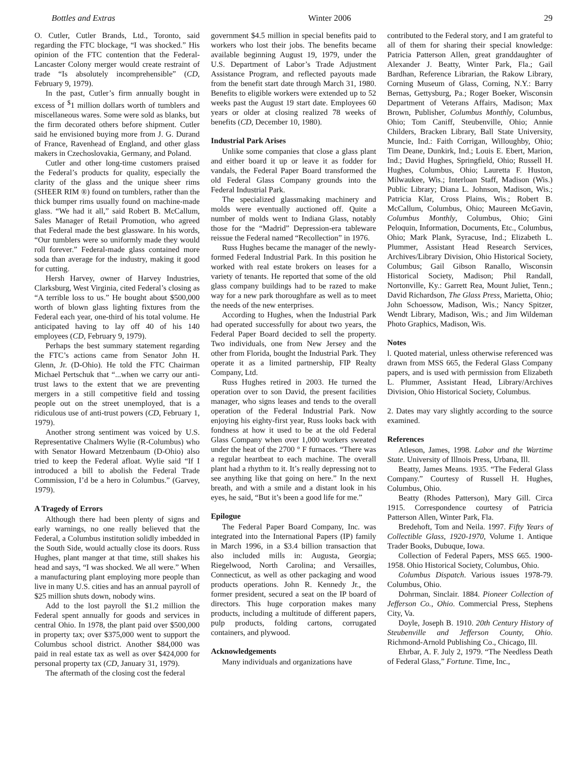Bottles and Extras Winter 2006 29
O. Cutler, Cutler Brands, Ltd., Toronto, said regarding the FTC blockage, “I was shocked.” His opinion of the FTC contention that the Federal-Lancaster Colony merger would create restraint of trade “Is absolutely incomprehensible” (CD, February 9, 1979).
In the past, Cutler’s firm annually bought in excess of <sup>$</sup>1 million dollars worth of tumblers and miscellaneous wares. Some were sold as blanks, but the firm decorated others before shipment. Cutler said he envisioned buying more from J. G. Durand of France, Ravenhead of England, and other glass makers in Czechoslovakia, Germany, and Poland.
Cutler and other long-time customers praised the Federal’s products for quality, especially the clarity of the glass and the unique sheer rims (SHEER RIM ®) found on tumblers, rather than the thick bumper rims usually found on machine-made glass. “We had it all,” said Robert B. McCallum, Sales Manager of Retail Promotion, who agreed that Federal made the best glassware. In his words, “Our tumblers were so uniformly made they would roll forever.” Federal-made glass contained more soda than average for the industry, making it good for cutting.
Hersh Harvey, owner of Harvey Industries, Clarksburg, West Virginia, cited Federal’s closing as “A terrible loss to us.” He bought about $500,000 worth of blown glass lighting fixtures from the Federal each year, one-third of his total volume. He anticipated having to lay off 40 of his 140 employees (CD, February 9, 1979).
Perhaps the best summary statement regarding the FTC’s actions came from Senator John H. Glenn, Jr. (D-Ohio). He told the FTC Chairman Michael Pertschuk that “...when we carry our anti-trust laws to the extent that we are preventing mergers in a still competitive field and tossing people out on the street unemployed, that is a ridiculous use of anti-trust powers (CD, February 1, 1979).
Another strong sentiment was voiced by U.S. Representative Chalmers Wylie (R-Columbus) who with Senator Howard Metzenbaum (D-Ohio) also tried to keep the Federal afloat. Wylie said “If I introduced a bill to abolish the Federal Trade Commission, I’d be a hero in Columbus.” (Garvey, 1979).
A Tragedy of Errors
Although there had been plenty of signs and early warnings, no one really believed that the Federal, a Columbus institution solidly imbedded in the South Side, would actually close its doors. Russ Hughes, plant manger at that time, still shakes his head and says, “I was shocked. We all were.” When a manufacturing plant employing more people than live in many U.S. cities and has an annual payroll of $25 million shuts down, nobody wins.
Add to the lost payroll the $1.2 million the Federal spent annually for goods and services in central Ohio. In 1978, the plant paid over $500,000 in property tax; over $375,000 went to support the Columbus school district. Another $84,000 was paid in real estate tax as well as over $424,000 for personal property tax (CD, January 31, 1979).
The aftermath of the closing cost the federal
government $4.5 million in special benefits paid to workers who lost their jobs. The benefits became available beginning August 19, 1979, under the U.S. Department of Labor’s Trade Adjustment Assistance Program, and reflected payouts made from the benefit start date through March 31, 1980. Benefits to eligible workers were extended up to 52 weeks past the August 19 start date. Employees 60 years or older at closing realized 78 weeks of benefits (CD, December 10, 1980).
Industrial Park Arises
Unlike some companies that close a glass plant and either board it up or leave it as fodder for vandals, the Federal Paper Board transformed the old Federal Glass Company grounds into the Federal Industrial Park.
The specialized glassmaking machinery and molds were eventually auctioned off. Quite a number of molds went to Indiana Glass, notably those for the “Madrid” Depression-era tableware reissue the Federal named “Recollection” in 1976.
Russ Hughes became the manager of the newly-formed Federal Industrial Park. In this position he worked with real estate brokers on leases for a variety of tenants. He reported that some of the old glass company buildings had to be razed to make way for a new park thoroughfare as well as to meet the needs of the new enterprises.
According to Hughes, when the Industrial Park had operated successfully for about two years, the Federal Paper Board decided to sell the property. Two individuals, one from New Jersey and the other from Florida, bought the Industrial Park. They operate it as a limited partnership, FIP Realty Company, Ltd.
Russ Hughes retired in 2003. He turned the operation over to son David, the present facilities manager, who signs leases and tends to the overall operation of the Federal Industrial Park. Now enjoying his eighty-first year, Russ looks back with fondness at how it used to be at the old Federal Glass Company when over 1,000 workers sweated under the heat of the 2700 ° F furnaces. “There was a regular heartbeat to each machine. The overall plant had a rhythm to it. It’s really depressing not to see anything like that going on here.” In the next breath, and with a smile and a distant look in his eyes, he said, “But it’s been a good life for me.”
Epilogue
The Federal Paper Board Company, Inc. was integrated into the International Papers (IP) family in March 1996, in a $3.4 billion transaction that also included mills in: Augusta, Georgia; Riegelwood, North Carolina; and Versailles, Connecticut, as well as other packaging and wood products operations. John R. Kennedy Jr., the former president, secured a seat on the IP board of directors. This huge corporation makes many products, including a multitude of different papers, pulp products, folding cartons, corrugated containers, and plywood.
Acknowledgements
Many individuals and organizations have
contributed to the Federal story, and I am grateful to all of them for sharing their special knowledge: Patricia Patterson Allen, great granddaughter of Alexander J. Beatty, Winter Park, Fla.; Gail Bardhan, Reference Librarian, the Rakow Library, Corning Museum of Glass, Corning, N.Y.: Barry Bernas, Gettysburg, Pa.; Roger Boeker, Wisconsin Department of Veterans Affairs, Madison; Max Brown, Publisher, Columbus Monthly, Columbus, Ohio; Tom Caniff, Steubenville, Ohio; Annie Childers, Bracken Library, Ball State University, Muncie, Ind.: Faith Corrigan, Willoughby, Ohio; Tim Deane, Dunkirk, Ind.; Louis E. Ebert, Marion, Ind.; David Hughes, Springfield, Ohio; Russell H. Hughes, Columbus, Ohio; Lauretta F. Huston, Milwaukee, Wis.; Interloan Staff, Madison (Wis.) Public Library; Diana L. Johnson, Madison, Wis.; Patricia Klar, Cross Plains, Wis.; Robert B. McCallum, Columbus, Ohio; Maureen McGavin, Columbus Monthly, Columbus, Ohio; Gini Peloquin, Information, Documents, Etc., Columbus, Ohio; Mark Plank, Syracuse, Ind.; Elizabeth L. Plummer, Assistant Head Research Services, Archives/Library Division, Ohio Historical Society, Columbus; Gail Gibson Ranallo, Wisconsin Historical Society, Madison; Phil Randall, Nortonville, Ky.: Garrett Rea, Mount Juliet, Tenn.; David Richardson, The Glass Press, Marietta, Ohio; John Schoessow, Madison, Wis.; Nancy Spitzer, Wendt Library, Madison, Wis.; and Jim Wildeman Photo Graphics, Madison, Wis.
Notes
l. Quoted material, unless otherwise referenced was drawn from MSS 665, the Federal Glass Company papers, and is used with permission from Elizabeth L. Plummer, Assistant Head, Library/Archives Division, Ohio Historical Society, Columbus.
2. Dates may vary slightly according to the source examined.
References
Atleson, James, 1998. Labor and the Wartime State. University of Illnois Press, Urbana, Ill.
Beatty, James Means. 1935. “The Federal Glass Company.” Courtesy of Russell H. Hughes, Columbus, Ohio.
Beatty (Rhodes Patterson), Mary Gill. Circa 1915. Correspondence courtesy of Patricia Patterson Allen, Winter Park, Fla.
Bredehoft, Tom and Neila. 1997. Fifty Years of Collectible Glass, 1920-1970, Volume 1. Antique Trader Books, Dubuque, Iowa.
Collection of Federal Papers, MSS 665. 1900-1958. Ohio Historical Society, Columbus, Ohio.
Columbus Dispatch. Various issues 1978-79. Columbus, Ohio.
Dohrman, Sinclair. 1884. Pioneer Collection of Jefferson Co., Ohio. Commercial Press, Stephens City, Va.
Doyle, Joseph B. 1910. 20th Century History of Steubenville and Jefferson County, Ohio. Richmond-Arnold Publishing Co., Chicago, Ill.
Ehrbar, A. F. July 2, 1979. “The Needless Death of Federal Glass,” Fortune. Time, Inc.,